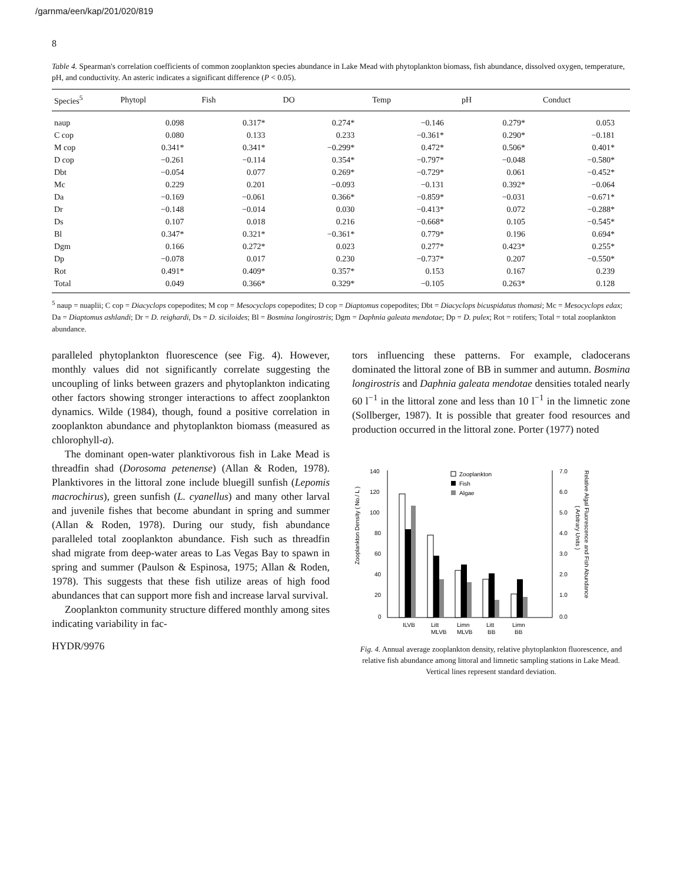/garnma/een/kap/201/020/819
8
Table 4. Spearman's correlation coefficients of common zooplankton species abundance in Lake Mead with phytoplankton biomass, fish abundance, dissolved oxygen, temperature, pH, and conductivity. An asteric indicates a significant difference (P < 0.05).
| Species<sup>5</sup> | Phytopl | Fish | DO | Temp | pH | Conduct |
| --- | --- | --- | --- | --- | --- | --- |
| naup | 0.098 | 0.317* | 0.274* | −0.146 | 0.279* | 0.053 |
| C cop | 0.080 | 0.133 | 0.233 | −0.361* | 0.290* | −0.181 |
| M cop | 0.341* | 0.341* | −0.299* | 0.472* | 0.506* | 0.401* |
| D cop | −0.261 | −0.114 | 0.354* | −0.797* | −0.048 | −0.580* |
| Dbt | −0.054 | 0.077 | 0.269* | −0.729* | 0.061 | −0.452* |
| Mc | 0.229 | 0.201 | −0.093 | −0.131 | 0.392* | −0.064 |
| Da | −0.169 | −0.061 | 0.366* | −0.859* | −0.031 | −0.671* |
| Dr | −0.148 | −0.014 | 0.030 | −0.413* | 0.072 | −0.288* |
| Ds | 0.107 | 0.018 | 0.216 | −0.668* | 0.105 | −0.545* |
| Bl | 0.347* | 0.321* | −0.361* | 0.779* | 0.196 | 0.694* |
| Dgm | 0.166 | 0.272* | 0.023 | 0.277* | 0.423* | 0.255* |
| Dp | −0.078 | 0.017 | 0.230 | −0.737* | 0.207 | −0.550* |
| Rot | 0.491* | 0.409* | 0.357* | 0.153 | 0.167 | 0.239 |
| Total | 0.049 | 0.366* | 0.329* | −0.105 | 0.263* | 0.128 |
<sup>5</sup> naup = nuaplii; C cop = Diacyclops copepodites; M cop = Mesocyclops copepodites; D cop = Diaptomus copepodites; Dbt = Diacyclops bicuspidatus thomasi; Mc = Mesocyclops edax; Da = Diaptomus ashlandi; Dr = D. reighardi, Ds = D. siciloides; Bl = Bosmina longirostris; Dgm = Daphnia galeata mendotae; Dp = D. pulex; Rot = rotifers; Total = total zooplankton abundance.
paralleled phytoplankton fluorescence (see Fig. 4). However, monthly values did not significantly correlate suggesting the uncoupling of links between grazers and phytoplankton indicating other factors showing stronger interactions to affect zooplankton dynamics. Wilde (1984), though, found a positive correlation in zooplankton abundance and phytoplankton biomass (measured as chlorophyll-a).
The dominant open-water planktivorous fish in Lake Mead is threadfin shad (Dorosoma petenense) (Allan & Roden, 1978). Planktivores in the littoral zone include bluegill sunfish (Lepomis macrochirus), green sunfish (L. cyanellus) and many other larval and juvenile fishes that become abundant in spring and summer (Allan & Roden, 1978). During our study, fish abundance paralleled total zooplankton abundance. Fish such as threadfin shad migrate from deep-water areas to Las Vegas Bay to spawn in spring and summer (Paulson & Espinosa, 1975; Allan & Roden, 1978). This suggests that these fish utilize areas of high food abundances that can support more fish and increase larval survival.
Zooplankton community structure differed monthly among sites indicating variability in fac-
HYDR/9976
tors influencing these patterns. For example, cladocerans dominated the littoral zone of BB in summer and autumn. Bosmina longirostris and Daphnia galeata mendotae densities totaled nearly 60 l<sup>−1</sup> in the littoral zone and less than 10 l<sup>−1</sup> in the limnetic zone (Sollberger, 1987). It is possible that greater food resources and production occurred in the littoral zone. Porter (1977) noted
Zooplankton Density ( No./ L )
140
120
100
80
60
40
20
0
7.0
6.0
5.0
4.0
3.0
2.0
1.0
0.0
Zooplankton
Fish
Algae
ILVB
Litt
Limn
Litt
Limn
MLVB
MLVB
BB
BB
Relative Algal Fluorescence and Fish Abundance
( Arbitrary Units )
Fig. 4. Annual average zooplankton density, relative phytoplankton fluorescence, and relative fish abundance among littoral and limnetic sampling stations in Lake Mead. Vertical lines represent standard deviation.